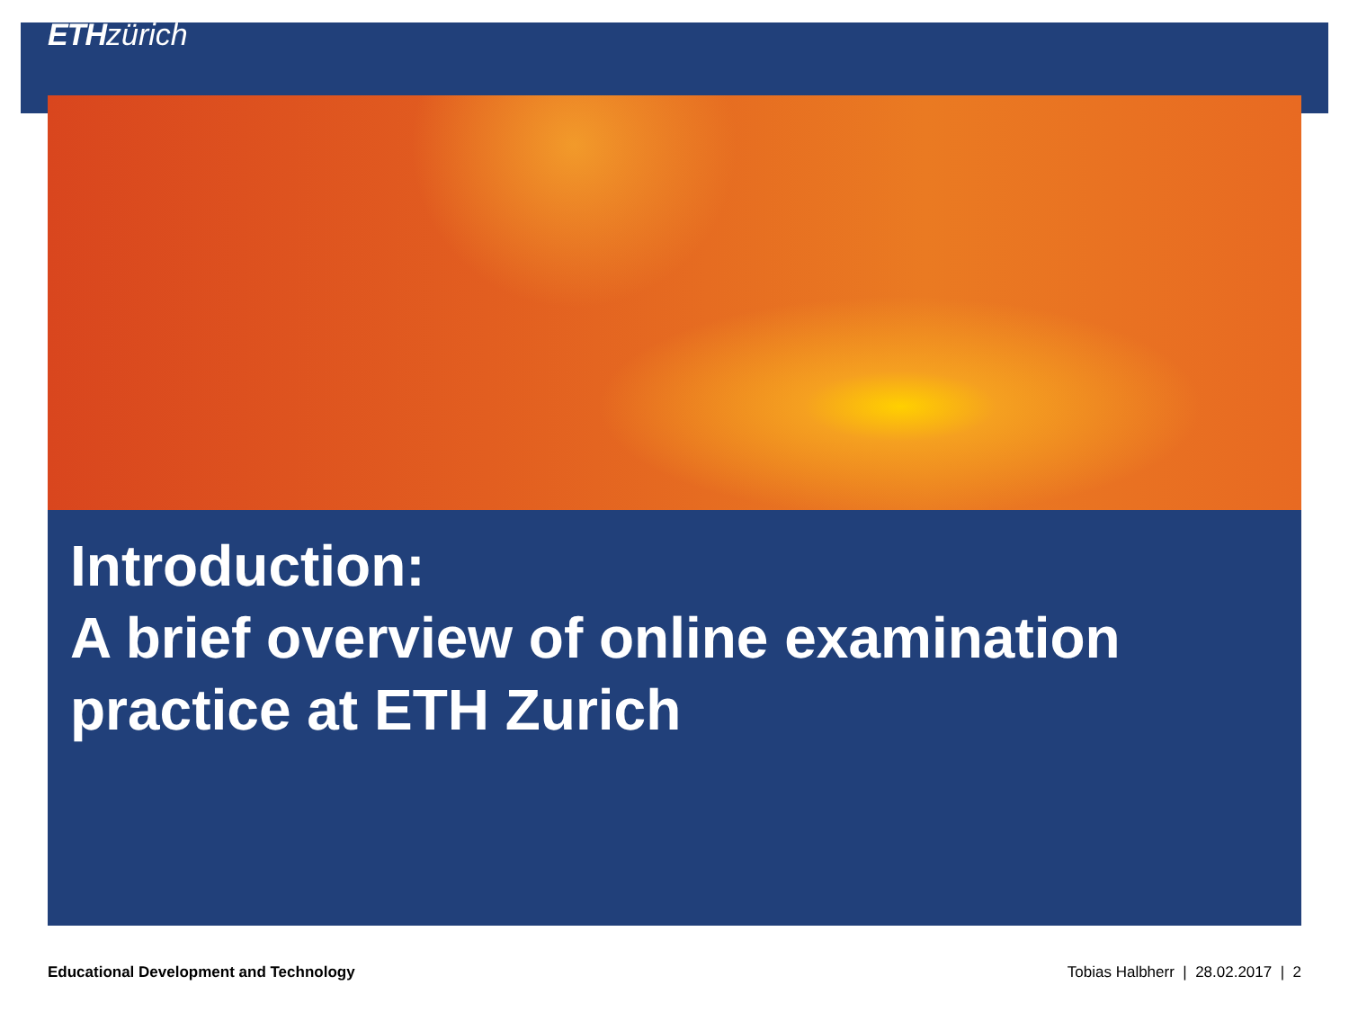ETH zürich
Introduction:
A brief overview of online examination practice at ETH Zurich
Educational Development and Technology Tobias Halbherr | 28.02.2017 | 2